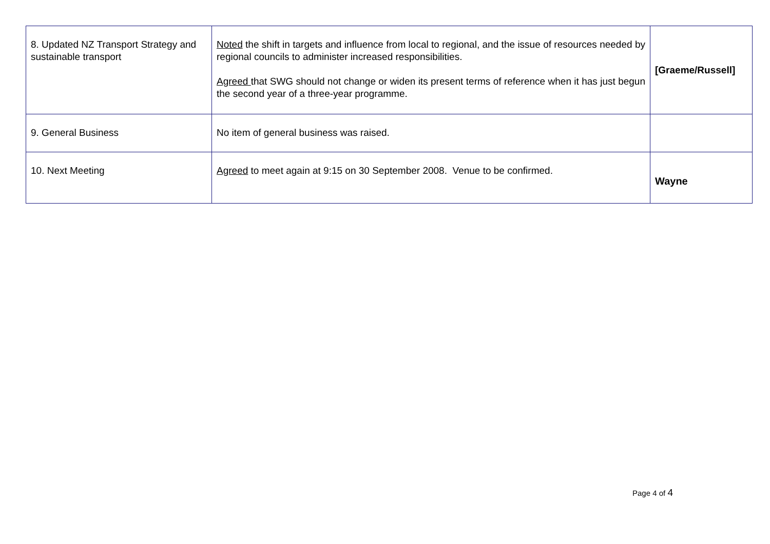| 8. Updated NZ Transport Strategy and sustainable transport | Noted the shift in targets and influence from local to regional, and the issue of resources needed by regional councils to administer increased responsibilities. Agreed that SWG should not change or widen its present terms of reference when it has just begun the second year of a three-year programme. | [Graeme/Russell] |
| 9. General Business | No item of general business was raised. | |
| 10. Next Meeting | Agreed to meet again at 9:15 on 30 September 2008. Venue to be confirmed. | Wayne |
Page 4 of 4